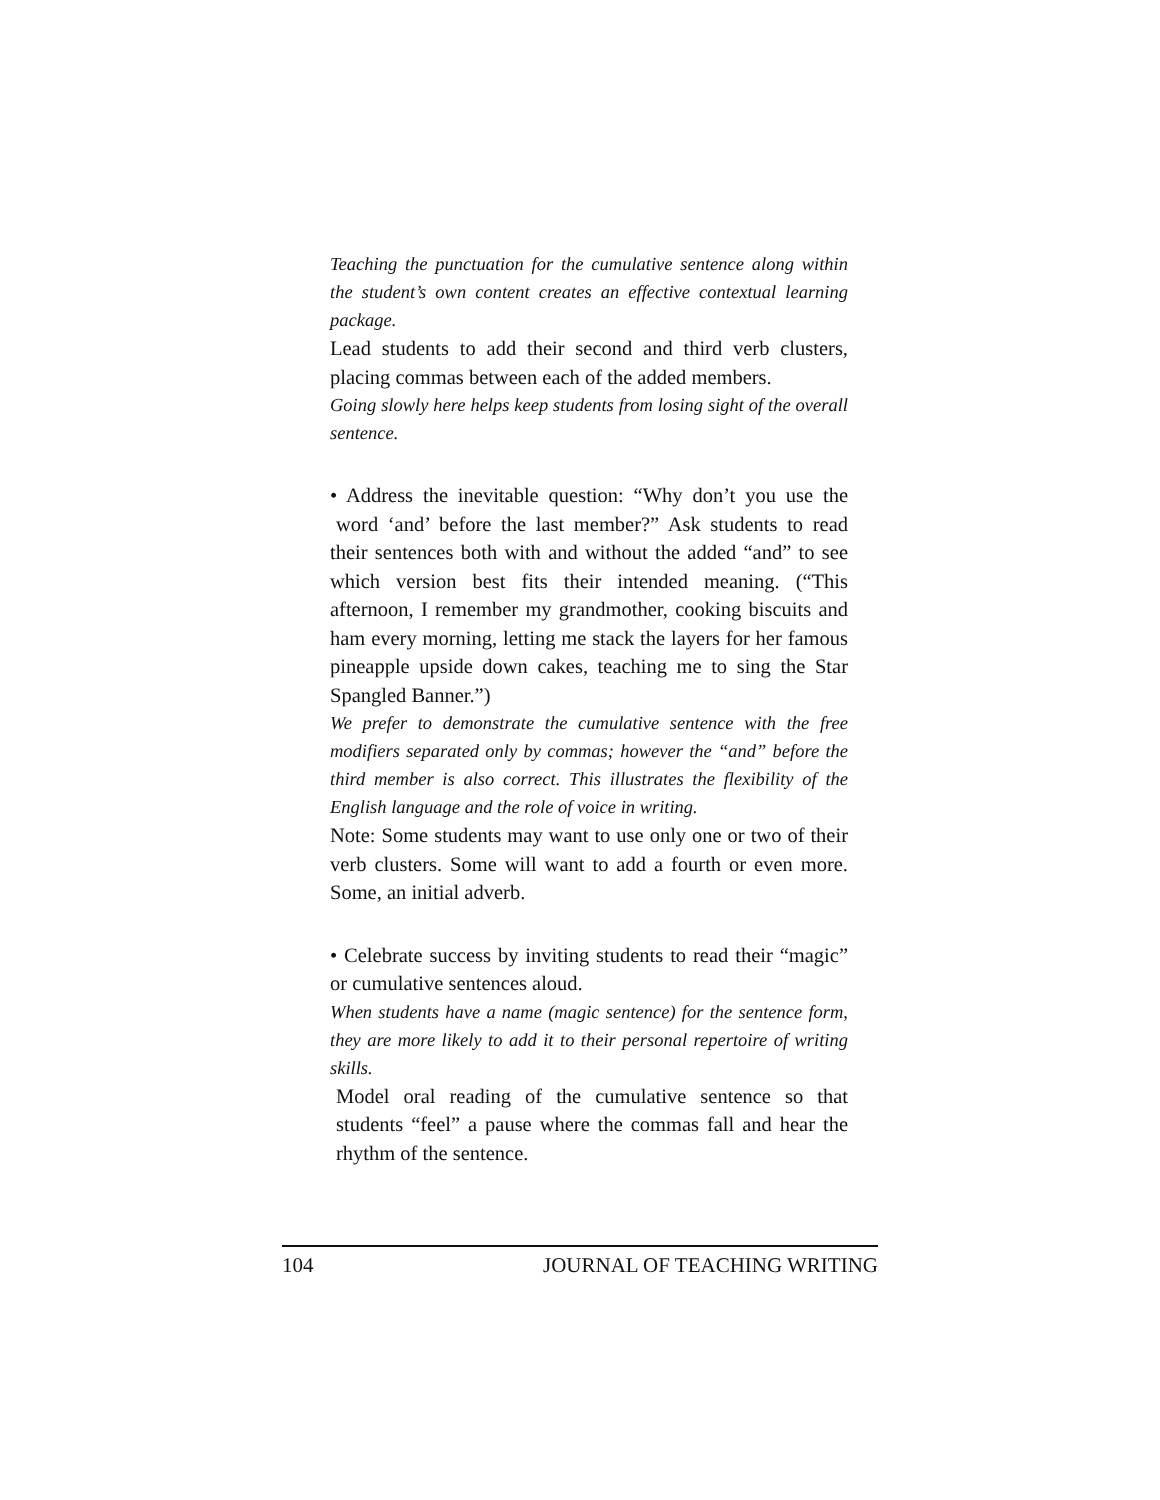Teaching the punctuation for the cumulative sentence along within the student’s own content creates an effective contextual learning package.
Lead students to add their second and third verb clusters, placing commas between each of the added members.
Going slowly here helps keep students from losing sight of the overall sentence.
• Address the inevitable question: “Why don’t you use the word ‘and’ before the last member?” Ask students to read their sentences both with and without the added “and” to see which version best fits their intended meaning. (“This afternoon, I remember my grandmother, cooking biscuits and ham every morning, letting me stack the layers for her famous pineapple upside down cakes, teaching me to sing the Star Spangled Banner.”)
We prefer to demonstrate the cumulative sentence with the free modifiers separated only by commas; however the “and” before the third member is also correct. This illustrates the flexibility of the English language and the role of voice in writing.
Note: Some students may want to use only one or two of their verb clusters. Some will want to add a fourth or even more. Some, an initial adverb.
• Celebrate success by inviting students to read their “magic” or cumulative sentences aloud.
When students have a name (magic sentence) for the sentence form, they are more likely to add it to their personal repertoire of writing skills.
Model oral reading of the cumulative sentence so that students “feel” a pause where the commas fall and hear the rhythm of the sentence.
104 JOURNAL OF TEACHING WRITING